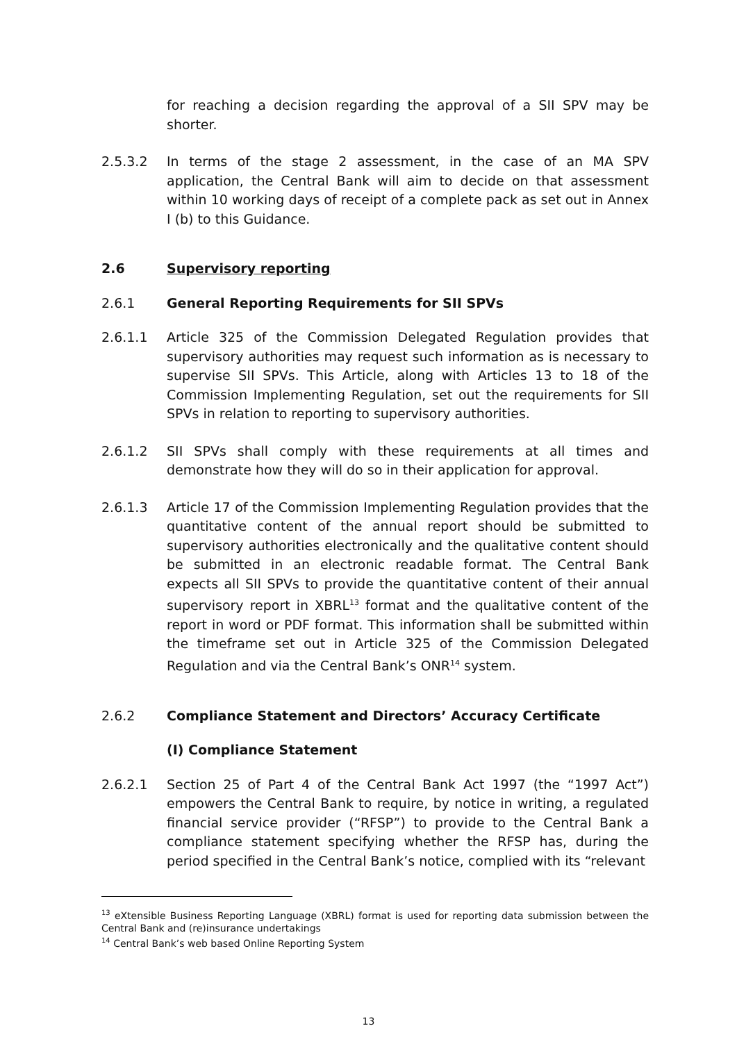for reaching a decision regarding the approval of a SII SPV may be shorter.
2.5.3.2 In terms of the stage 2 assessment, in the case of an MA SPV application, the Central Bank will aim to decide on that assessment within 10 working days of receipt of a complete pack as set out in Annex I (b) to this Guidance.
2.6 Supervisory reporting
2.6.1 General Reporting Requirements for SII SPVs
2.6.1.1 Article 325 of the Commission Delegated Regulation provides that supervisory authorities may request such information as is necessary to supervise SII SPVs. This Article, along with Articles 13 to 18 of the Commission Implementing Regulation, set out the requirements for SII SPVs in relation to reporting to supervisory authorities.
2.6.1.2 SII SPVs shall comply with these requirements at all times and demonstrate how they will do so in their application for approval.
2.6.1.3 Article 17 of the Commission Implementing Regulation provides that the quantitative content of the annual report should be submitted to supervisory authorities electronically and the qualitative content should be submitted in an electronic readable format. The Central Bank expects all SII SPVs to provide the quantitative content of their annual supervisory report in XBRL<sup>13</sup> format and the qualitative content of the report in word or PDF format. This information shall be submitted within the timeframe set out in Article 325 of the Commission Delegated Regulation and via the Central Bank’s ONR<sup>14</sup> system.
2.6.2 Compliance Statement and Directors’ Accuracy Certificate
(I) Compliance Statement
2.6.2.1 Section 25 of Part 4 of the Central Bank Act 1997 (the “1997 Act”) empowers the Central Bank to require, by notice in writing, a regulated financial service provider (“RFSP”) to provide to the Central Bank a compliance statement specifying whether the RFSP has, during the period specified in the Central Bank’s notice, complied with its “relevant
<sup>13</sup> eXtensible Business Reporting Language (XBRL) format is used for reporting data submission between the Central Bank and (re)insurance undertakings
<sup>14</sup> Central Bank’s web based Online Reporting System
13